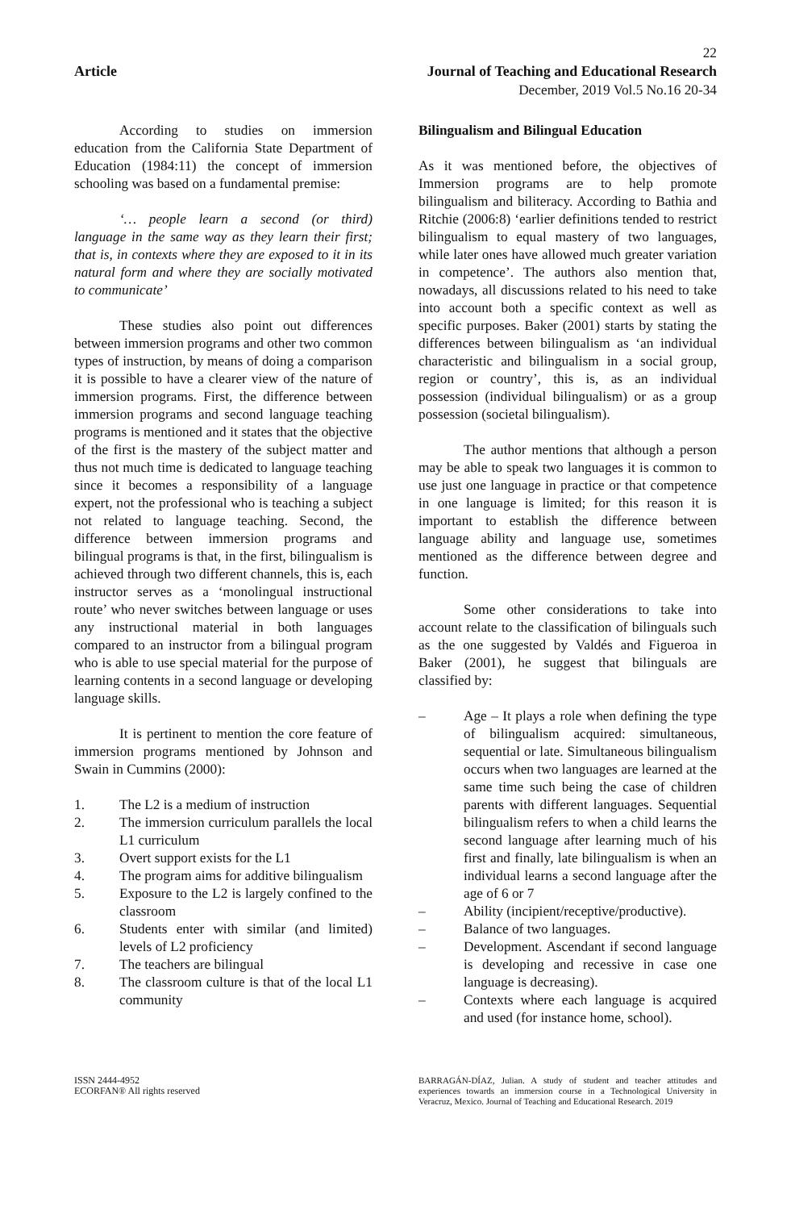22
Article Journal of Teaching and Educational Research
December, 2019 Vol.5 No.16 20-34
According to studies on immersion education from the California State Department of Education (1984:11) the concept of immersion schooling was based on a fundamental premise:
‘… people learn a second (or third) language in the same way as they learn their first; that is, in contexts where they are exposed to it in its natural form and where they are socially motivated to communicate’
These studies also point out differences between immersion programs and other two common types of instruction, by means of doing a comparison it is possible to have a clearer view of the nature of immersion programs. First, the difference between immersion programs and second language teaching programs is mentioned and it states that the objective of the first is the mastery of the subject matter and thus not much time is dedicated to language teaching since it becomes a responsibility of a language expert, not the professional who is teaching a subject not related to language teaching. Second, the difference between immersion programs and bilingual programs is that, in the first, bilingualism is achieved through two different channels, this is, each instructor serves as a ‘monolingual instructional route’ who never switches between language or uses any instructional material in both languages compared to an instructor from a bilingual program who is able to use special material for the purpose of learning contents in a second language or developing language skills.
It is pertinent to mention the core feature of immersion programs mentioned by Johnson and Swain in Cummins (2000):
1. The L2 is a medium of instruction
2. The immersion curriculum parallels the local L1 curriculum
3. Overt support exists for the L1
4. The program aims for additive bilingualism
5. Exposure to the L2 is largely confined to the classroom
6. Students enter with similar (and limited) levels of L2 proficiency
7. The teachers are bilingual
8. The classroom culture is that of the local L1 community
Bilingualism and Bilingual Education
As it was mentioned before, the objectives of Immersion programs are to help promote bilingualism and biliteracy. According to Bathia and Ritchie (2006:8) ‘earlier definitions tended to restrict bilingualism to equal mastery of two languages, while later ones have allowed much greater variation in competence’. The authors also mention that, nowadays, all discussions related to his need to take into account both a specific context as well as specific purposes. Baker (2001) starts by stating the differences between bilingualism as ‘an individual characteristic and bilingualism in a social group, region or country’, this is, as an individual possession (individual bilingualism) or as a group possession (societal bilingualism).
The author mentions that although a person may be able to speak two languages it is common to use just one language in practice or that competence in one language is limited; for this reason it is important to establish the difference between language ability and language use, sometimes mentioned as the difference between degree and function.
Some other considerations to take into account relate to the classification of bilinguals such as the one suggested by Valdés and Figueroa in Baker (2001), he suggest that bilinguals are classified by:
– Age – It plays a role when defining the type of bilingualism acquired: simultaneous, sequential or late. Simultaneous bilingualism occurs when two languages are learned at the same time such being the case of children parents with different languages. Sequential bilingualism refers to when a child learns the second language after learning much of his first and finally, late bilingualism is when an individual learns a second language after the age of 6 or 7
– Ability (incipient/receptive/productive).
– Balance of two languages.
– Development. Ascendant if second language is developing and recessive in case one language is decreasing).
– Contexts where each language is acquired and used (for instance home, school).
ISSN 2444-4952
ECORFAN® All rights reserved
BARRAGÁN-DÍAZ, Julian. A study of student and teacher attitudes and experiences towards an immersion course in a Technological University in Veracruz, Mexico. Journal of Teaching and Educational Research. 2019